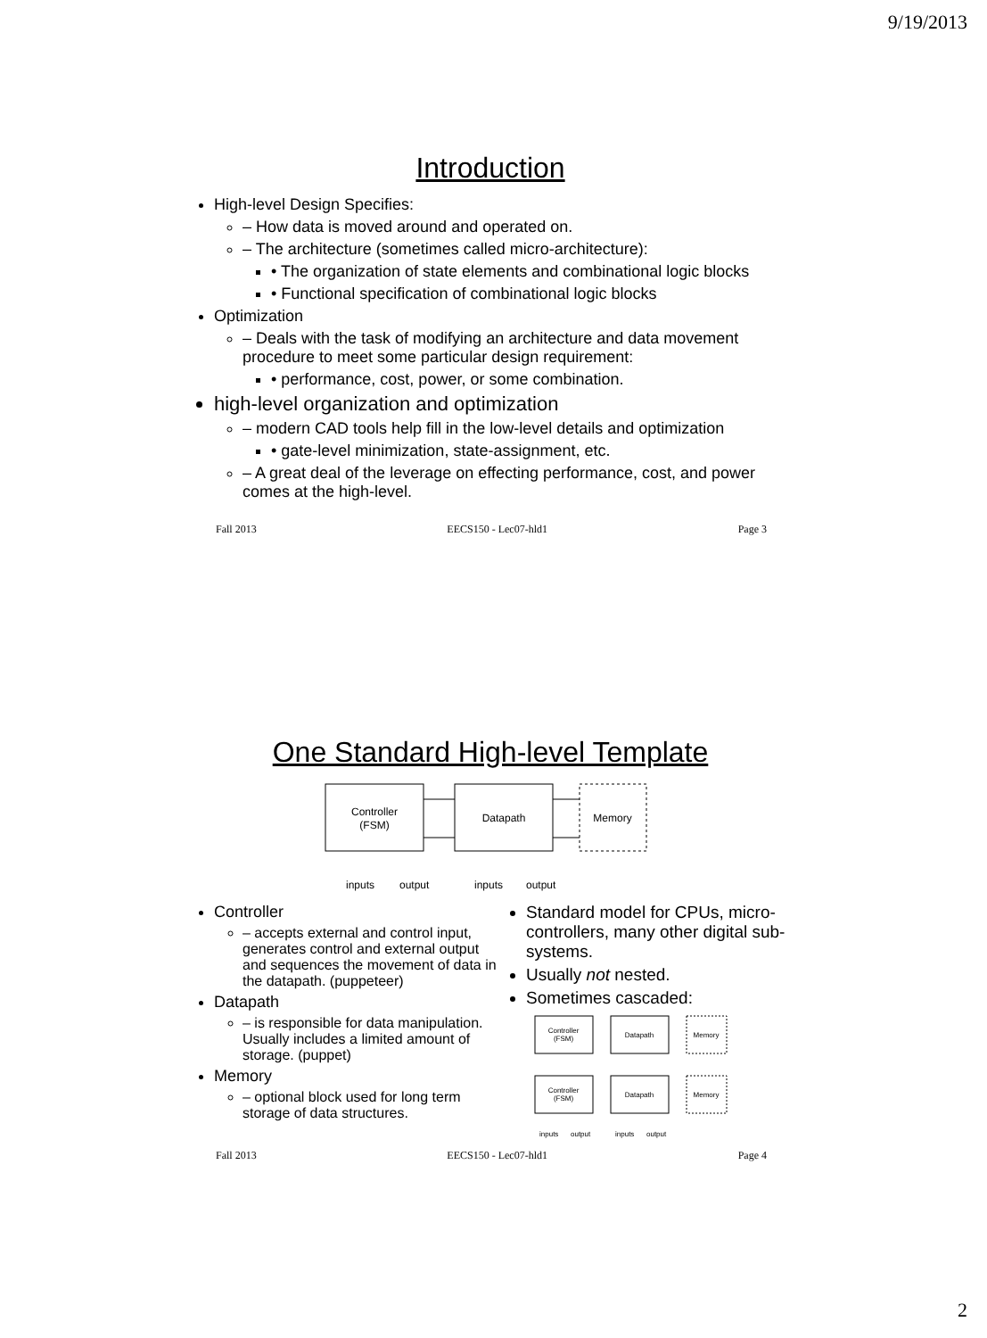9/19/2013
Introduction
High-level Design Specifies:
– How data is moved around and operated on.
– The architecture (sometimes called micro-architecture):
• The organization of state elements and combinational logic blocks
• Functional specification of combinational logic blocks
Optimization
– Deals with the task of modifying an architecture and data movement procedure to meet some particular design requirement:
• performance, cost, power, or some combination.
high-level organization and optimization
– modern CAD tools help fill in the low-level details and optimization
• gate-level minimization, state-assignment, etc.
– A great deal of the leverage on effecting performance, cost, and power comes at the high-level.
Fall 2013 EECS150 - Lec07-hld1 Page 3
One Standard High-level Template
Controller
(FSM)
Datapath
Memory
inputs
output
inputs
output
Controller
– accepts external and control input, generates control and external output and sequences the movement of data in the datapath. (puppeteer)
Datapath
– is responsible for data manipulation. Usually includes a limited amount of storage. (puppet)
Memory
– optional block used for long term storage of data structures.
Standard model for CPUs, micro-controllers, many other digital sub-systems.
Usually not nested.
Sometimes cascaded:
Controller
(FSM)
Datapath
Memory
Controller
(FSM)
Datapath
Memory
inputs
output
inputs
output
Fall 2013 EECS150 - Lec07-hld1 Page 4
2